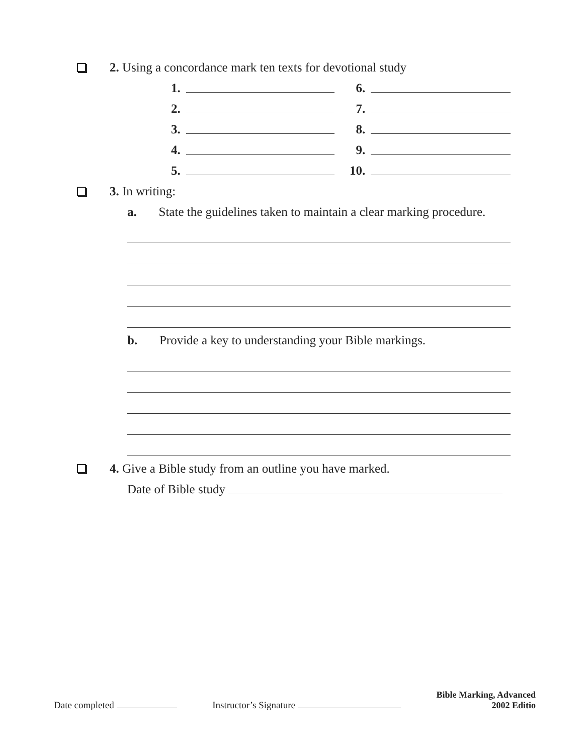2. Using a concordance mark ten texts for devotional study
| 1. | | 6. | |
| 2. | | 7. | |
| 3. | | 8. | |
| 4. | | 9. | |
| 5. | | 10. | |
3. In writing:
a. State the guidelines taken to maintain a clear marking procedure.
b. Provide a key to understanding your Bible markings.
4. Give a Bible study from an outline you have marked.
Date of Bible study
Date completed
Instructor’s Signature
Bible Marking, Advanced
2002 Editio